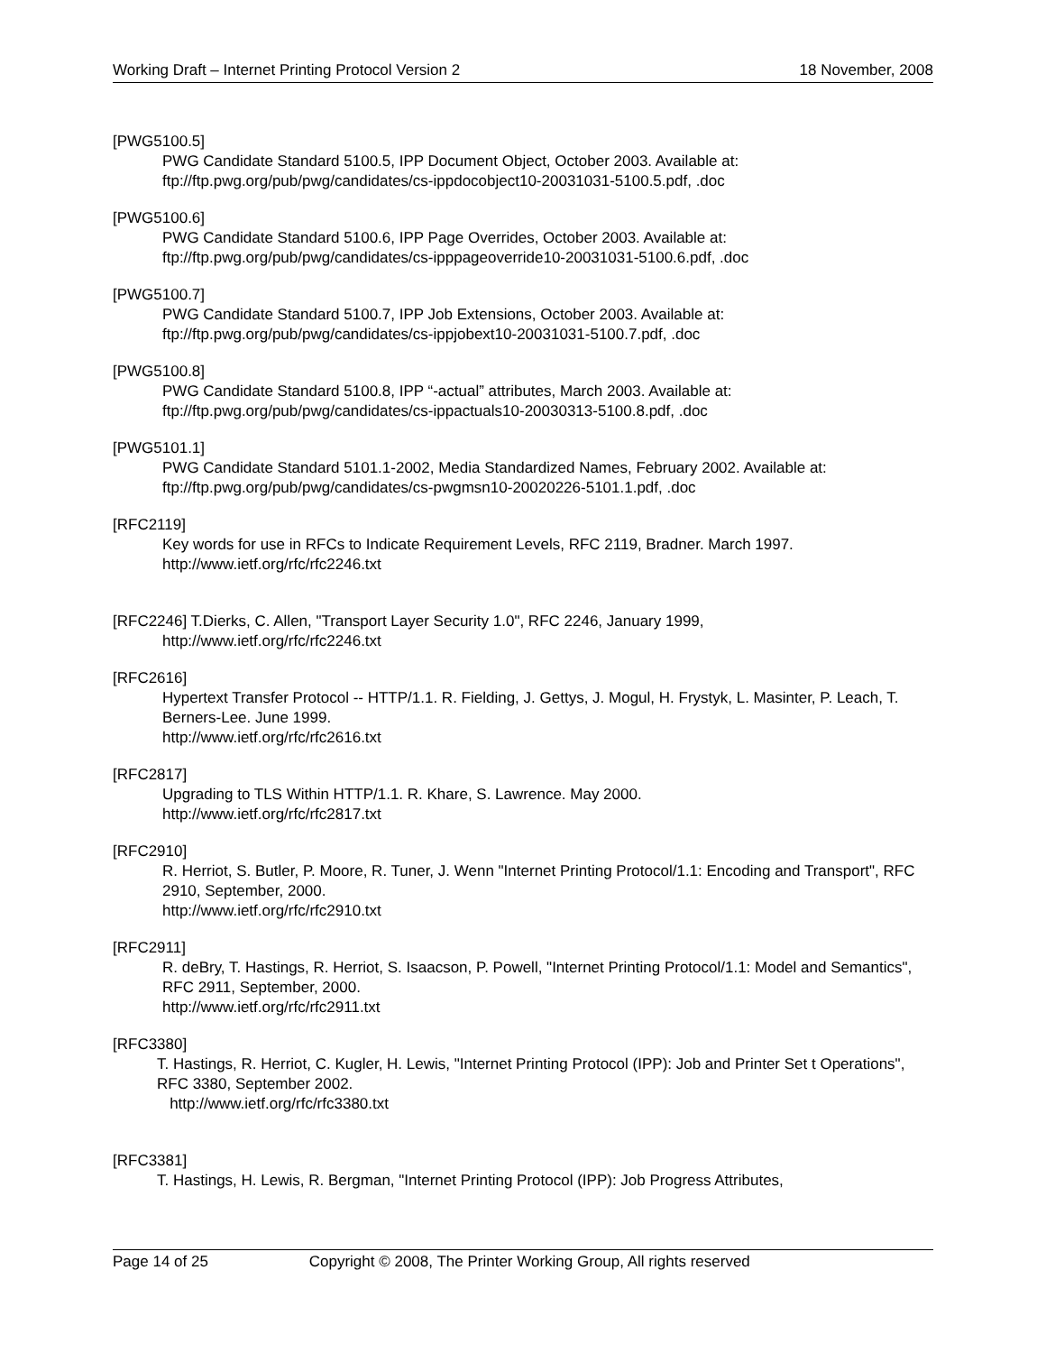Working Draft – Internet Printing Protocol Version 2 18 November, 2008
[PWG5100.5]
PWG Candidate Standard 5100.5, IPP Document Object, October 2003. Available at:
ftp://ftp.pwg.org/pub/pwg/candidates/cs-ippdocobject10-20031031-5100.5.pdf, .doc
[PWG5100.6]
PWG Candidate Standard 5100.6, IPP Page Overrides, October 2003. Available at:
ftp://ftp.pwg.org/pub/pwg/candidates/cs-ipppageoverride10-20031031-5100.6.pdf, .doc
[PWG5100.7]
PWG Candidate Standard 5100.7, IPP Job Extensions, October 2003. Available at:
ftp://ftp.pwg.org/pub/pwg/candidates/cs-ippjobext10-20031031-5100.7.pdf, .doc
[PWG5100.8]
PWG Candidate Standard 5100.8, IPP “-actual” attributes, March 2003. Available at:
ftp://ftp.pwg.org/pub/pwg/candidates/cs-ippactuals10-20030313-5100.8.pdf, .doc
[PWG5101.1]
PWG Candidate Standard 5101.1-2002, Media Standardized Names, February 2002. Available at:
ftp://ftp.pwg.org/pub/pwg/candidates/cs-pwgmsn10-20020226-5101.1.pdf, .doc
[RFC2119]
Key words for use in RFCs to Indicate Requirement Levels, RFC 2119, Bradner. March 1997.
http://www.ietf.org/rfc/rfc2246.txt
[RFC2246] T.Dierks, C. Allen, "Transport Layer Security 1.0", RFC 2246, January 1999,
http://www.ietf.org/rfc/rfc2246.txt
[RFC2616]
Hypertext Transfer Protocol -- HTTP/1.1. R. Fielding, J. Gettys, J. Mogul, H. Frystyk, L. Masinter, P. Leach, T. Berners-Lee. June 1999.
http://www.ietf.org/rfc/rfc2616.txt
[RFC2817]
Upgrading to TLS Within HTTP/1.1. R. Khare, S. Lawrence. May 2000.
http://www.ietf.org/rfc/rfc2817.txt
[RFC2910]
R. Herriot, S. Butler, P. Moore, R. Tuner, J. Wenn "Internet Printing Protocol/1.1: Encoding and Transport", RFC 2910, September, 2000.
http://www.ietf.org/rfc/rfc2910.txt
[RFC2911]
R. deBry, T. Hastings, R. Herriot, S. Isaacson, P. Powell, "Internet Printing Protocol/1.1: Model and Semantics", RFC 2911, September, 2000.
http://www.ietf.org/rfc/rfc2911.txt
[RFC3380]
T. Hastings, R. Herriot, C. Kugler, H. Lewis, "Internet Printing Protocol (IPP): Job and Printer Set t Operations", RFC 3380, September 2002.
http://www.ietf.org/rfc/rfc3380.txt
[RFC3381]
T. Hastings, H. Lewis, R. Bergman, "Internet Printing Protocol (IPP): Job Progress Attributes,
Page 14 of 25 Copyright © 2008, The Printer Working Group, All rights reserved